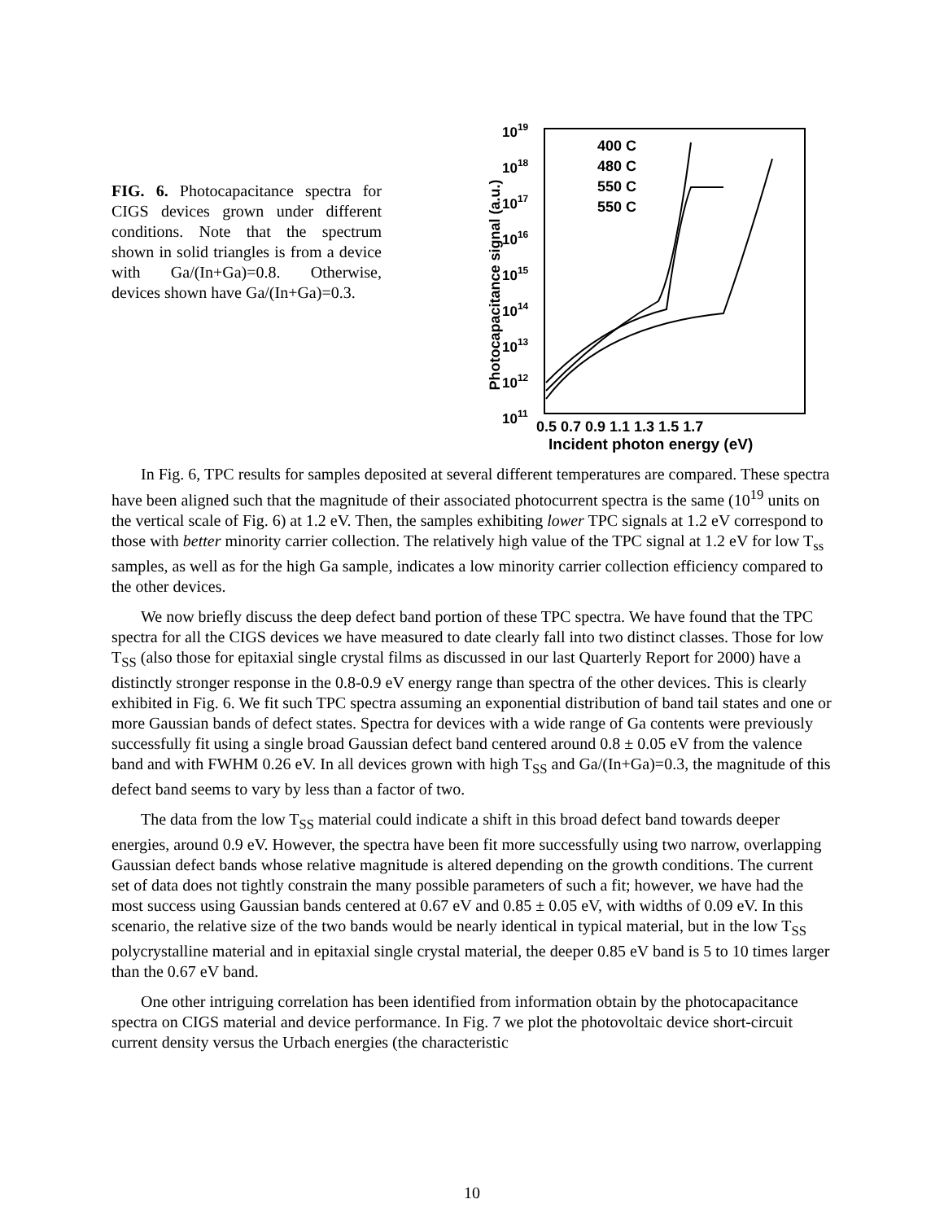FIG. 6. Photocapacitance spectra for CIGS devices grown under different conditions. Note that the spectrum shown in solid triangles is from a device with Ga/(In+Ga)=0.8. Otherwise, devices shown have Ga/(In+Ga)=0.3.
Photocapacitance signal (a.u.)
1019
1018
1017
1016
1015
1014
1013
1012
1011
400 C
480 C
550 C
550 C
0.5 0.7 0.9 1.1 1.3 1.5 1.7
Incident photon energy (eV)
In Fig. 6, TPC results for samples deposited at several different temperatures are compared. These spectra have been aligned such that the magnitude of their associated photocurrent spectra is the same (10<sup>19</sup> units on the vertical scale of Fig. 6) at 1.2 eV. Then, the samples exhibiting lower TPC signals at 1.2 eV correspond to those with better minority carrier collection. The relatively high value of the TPC signal at 1.2 eV for low T<sub>ss</sub> samples, as well as for the high Ga sample, indicates a low minority carrier collection efficiency compared to the other devices.
We now briefly discuss the deep defect band portion of these TPC spectra. We have found that the TPC spectra for all the CIGS devices we have measured to date clearly fall into two distinct classes. Those for low T<sub>SS</sub> (also those for epitaxial single crystal films as discussed in our last Quarterly Report for 2000) have a distinctly stronger response in the 0.8-0.9 eV energy range than spectra of the other devices. This is clearly exhibited in Fig. 6. We fit such TPC spectra assuming an exponential distribution of band tail states and one or more Gaussian bands of defect states. Spectra for devices with a wide range of Ga contents were previously successfully fit using a single broad Gaussian defect band centered around 0.8 ± 0.05 eV from the valence band and with FWHM 0.26 eV. In all devices grown with high T<sub>SS</sub> and Ga/(In+Ga)=0.3, the magnitude of this defect band seems to vary by less than a factor of two.
The data from the low T<sub>SS</sub> material could indicate a shift in this broad defect band towards deeper energies, around 0.9 eV. However, the spectra have been fit more successfully using two narrow, overlapping Gaussian defect bands whose relative magnitude is altered depending on the growth conditions. The current set of data does not tightly constrain the many possible parameters of such a fit; however, we have had the most success using Gaussian bands centered at 0.67 eV and 0.85 ± 0.05 eV, with widths of 0.09 eV. In this scenario, the relative size of the two bands would be nearly identical in typical material, but in the low T<sub>SS</sub> polycrystalline material and in epitaxial single crystal material, the deeper 0.85 eV band is 5 to 10 times larger than the 0.67 eV band.
One other intriguing correlation has been identified from information obtain by the photocapacitance spectra on CIGS material and device performance. In Fig. 7 we plot the photovoltaic device short-circuit current density versus the Urbach energies (the characteristic
10